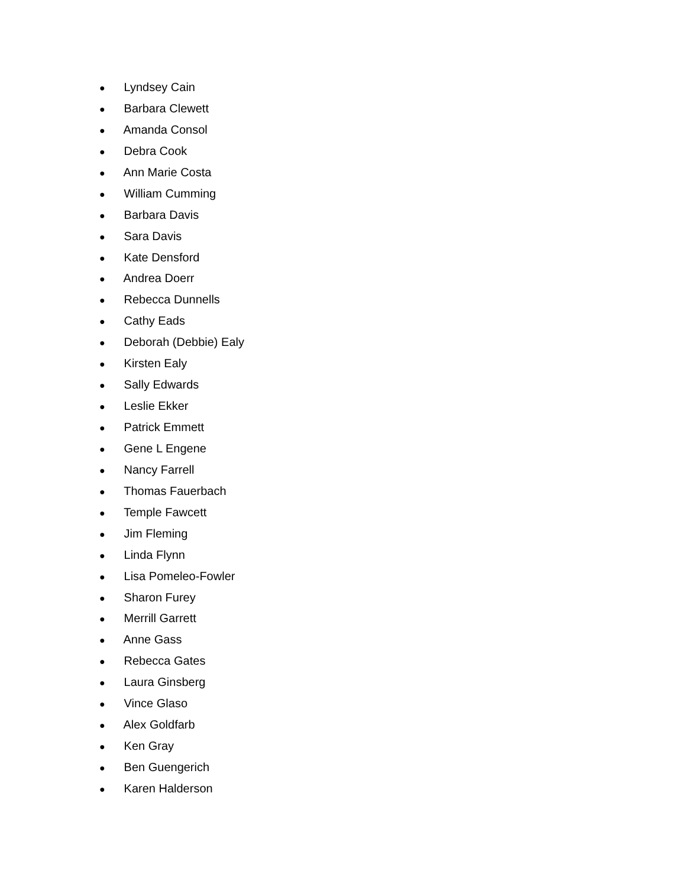● Lyndsey Cain
● Barbara Clewett
● Amanda Consol
● Debra Cook
● Ann Marie Costa
● William Cumming
● Barbara Davis
● Sara Davis
● Kate Densford
● Andrea Doerr
● Rebecca Dunnells
● Cathy Eads
● Deborah (Debbie) Ealy
● Kirsten Ealy
● Sally Edwards
● Leslie Ekker
● Patrick Emmett
● Gene L Engene
● Nancy Farrell
● Thomas Fauerbach
● Temple Fawcett
● Jim Fleming
● Linda Flynn
● Lisa Pomeleo-Fowler
● Sharon Furey
● Merrill Garrett
● Anne Gass
● Rebecca Gates
● Laura Ginsberg
● Vince Glaso
● Alex Goldfarb
● Ken Gray
● Ben Guengerich
● Karen Halderson